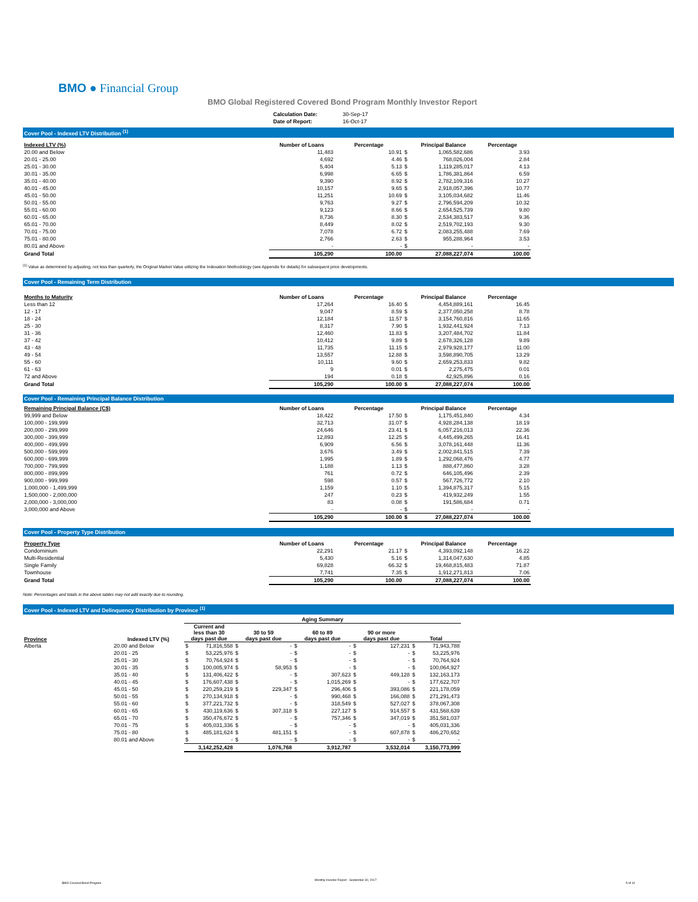BMO ● Financial Group
BMO Global Registered Covered Bond Program Monthly Investor Report
| Calculation Date: | 30-Sep-17 |
| Date of Report: | 16-Oct-17 |
Cover Pool - Indexed LTV Distribution <sup>(1)</sup>
| Indexed LTV (%) | Number of Loans | Percentage | | Principal Balance | Percentage |
| --- | --- | --- | --- | --- | --- |
| 20.00 and Below | 11,483 | 10.91 | $ | 1,065,582,686 | 3.93 |
| 20.01 - 25.00 | 4,692 | 4.46 | $ | 768,026,004 | 2.84 |
| 25.01 - 30.00 | 5,404 | 5.13 | $ | 1,119,285,017 | 4.13 |
| 30.01 - 35.00 | 6,998 | 6.65 | $ | 1,786,381,864 | 6.59 |
| 35.01 - 40.00 | 9,390 | 8.92 | $ | 2,782,109,316 | 10.27 |
| 40.01 - 45.00 | 10,157 | 9.65 | $ | 2,918,057,396 | 10.77 |
| 45.01 - 50.00 | 11,251 | 10.69 | $ | 3,105,034,682 | 11.46 |
| 50.01 - 55.00 | 9,763 | 9.27 | $ | 2,796,594,209 | 10.32 |
| 55.01 - 60.00 | 9,123 | 8.66 | $ | 2,654,525,739 | 9.80 |
| 60.01 - 65.00 | 8,736 | 8.30 | $ | 2,534,383,517 | 9.36 |
| 65.01 - 70.00 | 8,449 | 8.02 | $ | 2,519,702,193 | 9.30 |
| 70.01 - 75.00 | 7,078 | 6.72 | $ | 2,083,255,488 | 7.69 |
| 75.01 - 80.00 | 2,766 | 2.63 | $ | 955,288,964 | 3.53 |
| 80.01 and Above | - | - | $ | - | - |
| Grand Total | 105,290 | 100.00 | | 27,088,227,074 | 100.00 |
<sup>(1)</sup> Value as determined by adjusting, not less than quarterly, the Original Market Value utilizing the Indexation Methodology (see Appendix for details) for subsequent price developments.
Cover Pool - Remaining Term Distribution
| Months to Maturity | Number of Loans | Percentage | | Principal Balance | Percentage |
| --- | --- | --- | --- | --- | --- |
| Less than 12 | 17,264 | 16.40 | $ | 4,454,889,161 | 16.45 |
| 12 - 17 | 9,047 | 8.59 | $ | 2,377,050,258 | 8.78 |
| 18 - 24 | 12,184 | 11.57 | $ | 3,154,760,816 | 11.65 |
| 25 - 30 | 8,317 | 7.90 | $ | 1,932,441,924 | 7.13 |
| 31 - 36 | 12,460 | 11.83 | $ | 3,207,484,702 | 11.84 |
| 37 - 42 | 10,412 | 9.89 | $ | 2,678,326,128 | 9.89 |
| 43 - 48 | 11,735 | 11.15 | $ | 2,979,928,177 | 11.00 |
| 49 - 54 | 13,557 | 12.88 | $ | 3,598,890,705 | 13.29 |
| 55 - 60 | 10,111 | 9.60 | $ | 2,659,253,833 | 9.82 |
| 61 - 63 | 9 | 0.01 | $ | 2,275,475 | 0.01 |
| 72 and Above | 194 | 0.18 | $ | 42,925,896 | 0.16 |
| Grand Total | 105,290 | 100.00 | $ | 27,088,227,074 | 100.00 |
Cover Pool - Remaining Principal Balance Distribution
| Remaining Principal Balance (C$) | Number of Loans | Percentage | | Principal Balance | Percentage |
| --- | --- | --- | --- | --- | --- |
| 99,999 and Below | 18,422 | 17.50 | $ | 1,175,451,840 | 4.34 |
| 100,000 - 199,999 | 32,713 | 31.07 | $ | 4,928,284,138 | 18.19 |
| 200,000 - 299,999 | 24,646 | 23.41 | $ | 6,057,216,013 | 22.36 |
| 300,000 - 399,999 | 12,893 | 12.25 | $ | 4,445,499,265 | 16.41 |
| 400,000 - 499,999 | 6,909 | 6.56 | $ | 3,078,161,448 | 11.36 |
| 500,000 - 599,999 | 3,676 | 3.49 | $ | 2,002,841,515 | 7.39 |
| 600,000 - 699,999 | 1,995 | 1.89 | $ | 1,292,068,476 | 4.77 |
| 700,000 - 799,999 | 1,188 | 1.13 | $ | 888,477,860 | 3.28 |
| 800,000 - 899,999 | 761 | 0.72 | $ | 646,105,496 | 2.39 |
| 900,000 - 999,999 | 598 | 0.57 | $ | 567,726,772 | 2.10 |
| 1,000,000 - 1,499,999 | 1,159 | 1.10 | $ | 1,394,875,317 | 5.15 |
| 1,500,000 - 2,000,000 | 247 | 0.23 | $ | 419,932,249 | 1.55 |
| 2,000,000 - 3,000,000 | 83 | 0.08 | $ | 191,586,684 | 0.71 |
| 3,000,000 and Above | - | - | $ | - | - |
| | 105,290 | 100.00 | $ | 27,088,227,074 | 100.00 |
Cover Pool - Property Type Distribution
| Property Type | Number of Loans | Percentage | | Principal Balance | Percentage |
| --- | --- | --- | --- | --- | --- |
| Condominium | 22,291 | 21.17 | $ | 4,393,092,148 | 16.22 |
| Multi-Residential | 5,430 | 5.16 | $ | 1,314,047,630 | 4.85 |
| Single Family | 69,828 | 66.32 | $ | 19,468,815,483 | 71.87 |
| Townhouse | 7,741 | 7.35 | $ | 1,912,271,813 | 7.06 |
| Grand Total | 105,290 | 100.00 | | 27,088,227,074 | 100.00 |
Note: Percentages and totals in the above tables may not add exactly due to rounding.
Cover Pool - Indexed LTV and Delinquency Distribution by Province <sup>(1)</sup>
| | | Aging Summary | | | | | | | | | |
| --- | --- | --- | --- | --- | --- | --- | --- | --- | --- | --- | --- |
| Province | Indexed LTV (%) | Current and less than 30 days past due | | 30 to 59 days past due | | 60 to 89 days past due | | 90 or more days past due | | Total | |
| Alberta | 20.00 and Below | $ | 71,816,558 | $ | - | $ | - | $ | 127,231 | $ | 71,943,788 |
| | 20.01 - 25 | $ | 53,225,976 | $ | - | $ | - | $ | - | $ | 53,225,976 |
| | 25.01 - 30 | $ | 70,764,924 | $ | - | $ | - | $ | - | $ | 70,764,924 |
| | 30.01 - 35 | $ | 100,005,974 | $ | 58,953 | $ | - | $ | - | $ | 100,064,927 |
| | 35.01 - 40 | $ | 131,406,422 | $ | - | $ | 307,623 | $ | 449,128 | $ | 132,163,173 |
| | 40.01 - 45 | $ | 176,607,438 | $ | - | $ | 1,015,269 | $ | - | $ | 177,622,707 |
| | 45.01 - 50 | $ | 220,259,219 | $ | 229,347 | $ | 296,406 | $ | 393,086 | $ | 221,178,059 |
| | 50.01 - 55 | $ | 270,134,918 | $ | - | $ | 990,468 | $ | 166,088 | $ | 271,291,473 |
| | 55.01 - 60 | $ | 377,221,732 | $ | - | $ | 318,549 | $ | 527,027 | $ | 378,067,308 |
| | 60.01 - 65 | $ | 430,119,636 | $ | 307,318 | $ | 227,127 | $ | 914,557 | $ | 431,568,639 |
| | 65.01 - 70 | $ | 350,476,672 | $ | - | $ | 757,346 | $ | 347,019 | $ | 351,581,037 |
| | 70.01 - 75 | $ | 405,031,336 | $ | - | $ | - | $ | - | $ | 405,031,336 |
| | 75.01 - 80 | $ | 485,181,624 | $ | 481,151 | $ | - | $ | 607,878 | $ | 486,270,652 |
| | 80.01 and Above | $ | - | $ | - | $ | - | $ | - | $ | - |
| | | | 3,142,252,428 | | 1,076,768 | | 3,912,787 | | 3,532,014 | | 3,150,773,999 |
BMO Covered Bond Program
Monthly Investor Report - September 30, 2017
5 of 10